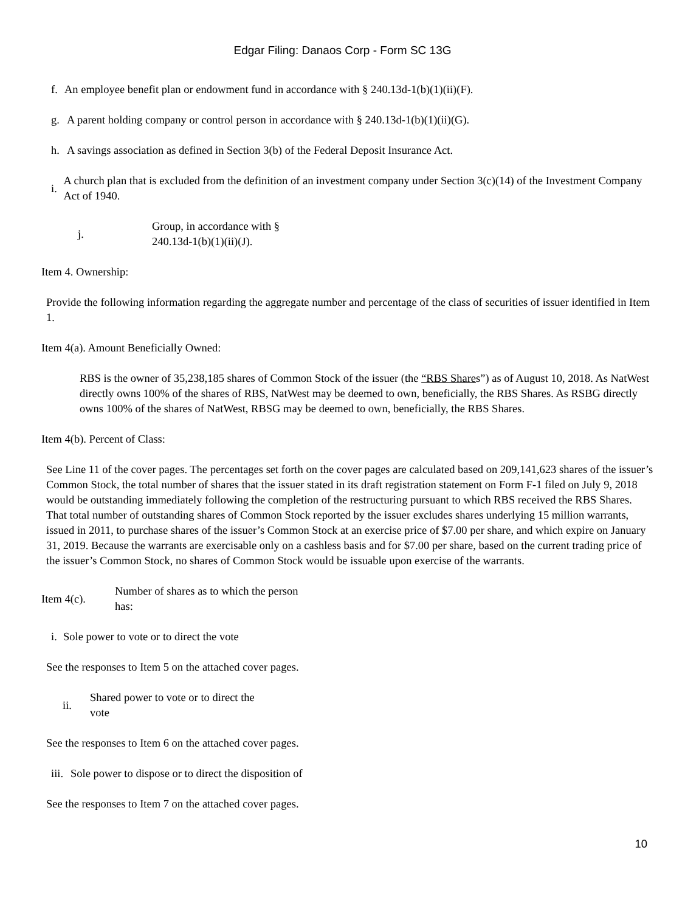Edgar Filing: Danaos Corp - Form SC 13G
f. An employee benefit plan or endowment fund in accordance with § 240.13d-1(b)(1)(ii)(F).
g. A parent holding company or control person in accordance with § 240.13d-1(b)(1)(ii)(G).
h. A savings association as defined in Section 3(b) of the Federal Deposit Insurance Act.
i. A church plan that is excluded from the definition of an investment company under Section 3(c)(14) of the Investment Company Act of 1940.
j. Group, in accordance with §
240.13d-1(b)(1)(ii)(J).
Item 4. Ownership:
Provide the following information regarding the aggregate number and percentage of the class of securities of issuer identified in Item 1.
Item 4(a). Amount Beneficially Owned:
RBS is the owner of 35,238,185 shares of Common Stock of the issuer (the “RBS Shares”) as of August 10, 2018. As NatWest directly owns 100% of the shares of RBS, NatWest may be deemed to own, beneficially, the RBS Shares. As RSBG directly owns 100% of the shares of NatWest, RBSG may be deemed to own, beneficially, the RBS Shares.
Item 4(b). Percent of Class:
See Line 11 of the cover pages. The percentages set forth on the cover pages are calculated based on 209,141,623 shares of the issuer’s Common Stock, the total number of shares that the issuer stated in its draft registration statement on Form F-1 filed on July 9, 2018 would be outstanding immediately following the completion of the restructuring pursuant to which RBS received the RBS Shares. That total number of outstanding shares of Common Stock reported by the issuer excludes shares underlying 15 million warrants, issued in 2011, to purchase shares of the issuer’s Common Stock at an exercise price of $7.00 per share, and which expire on January 31, 2019. Because the warrants are exercisable only on a cashless basis and for $7.00 per share, based on the current trading price of the issuer’s Common Stock, no shares of Common Stock would be issuable upon exercise of the warrants.
Item 4(c). Number of shares as to which the person
has:
i. Sole power to vote or to direct the vote
See the responses to Item 5 on the attached cover pages.
ii. Shared power to vote or to direct the
vote
See the responses to Item 6 on the attached cover pages.
iii. Sole power to dispose or to direct the disposition of
See the responses to Item 7 on the attached cover pages.
10